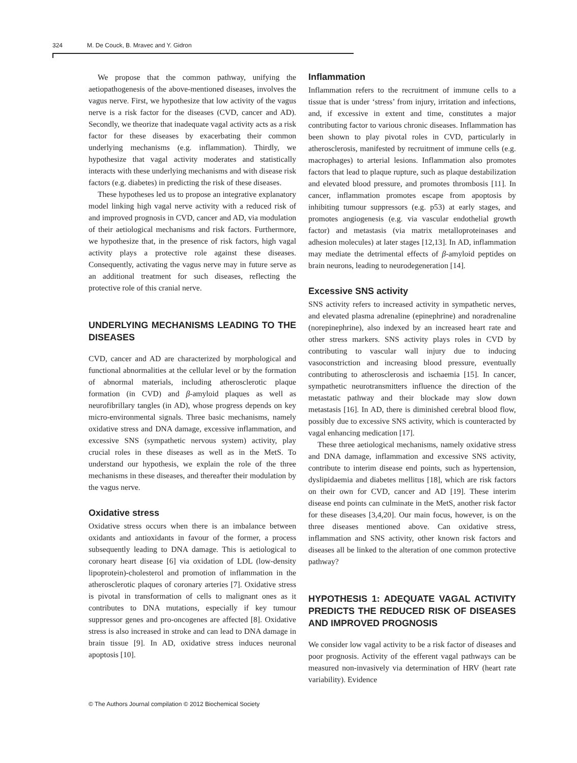324 M. De Couck, B. Mravec and Y. Gidron
We propose that the common pathway, unifying the aetiopathogenesis of the above-mentioned diseases, involves the vagus nerve. First, we hypothesize that low activity of the vagus nerve is a risk factor for the diseases (CVD, cancer and AD). Secondly, we theorize that inadequate vagal activity acts as a risk factor for these diseases by exacerbating their common underlying mechanisms (e.g. inflammation). Thirdly, we hypothesize that vagal activity moderates and statistically interacts with these underlying mechanisms and with disease risk factors (e.g. diabetes) in predicting the risk of these diseases.
These hypotheses led us to propose an integrative explanatory model linking high vagal nerve activity with a reduced risk of and improved prognosis in CVD, cancer and AD, via modulation of their aetiological mechanisms and risk factors. Furthermore, we hypothesize that, in the presence of risk factors, high vagal activity plays a protective role against these diseases. Consequently, activating the vagus nerve may in future serve as an additional treatment for such diseases, reflecting the protective role of this cranial nerve.
UNDERLYING MECHANISMS LEADING TO THE DISEASES
CVD, cancer and AD are characterized by morphological and functional abnormalities at the cellular level or by the formation of abnormal materials, including atherosclerotic plaque formation (in CVD) and β-amyloid plaques as well as neurofibrillary tangles (in AD), whose progress depends on key micro-environmental signals. Three basic mechanisms, namely oxidative stress and DNA damage, excessive inflammation, and excessive SNS (sympathetic nervous system) activity, play crucial roles in these diseases as well as in the MetS. To understand our hypothesis, we explain the role of the three mechanisms in these diseases, and thereafter their modulation by the vagus nerve.
Oxidative stress
Oxidative stress occurs when there is an imbalance between oxidants and antioxidants in favour of the former, a process subsequently leading to DNA damage. This is aetiological to coronary heart disease [6] via oxidation of LDL (low-density lipoprotein)-cholesterol and promotion of inflammation in the atherosclerotic plaques of coronary arteries [7]. Oxidative stress is pivotal in transformation of cells to malignant ones as it contributes to DNA mutations, especially if key tumour suppressor genes and pro-oncogenes are affected [8]. Oxidative stress is also increased in stroke and can lead to DNA damage in brain tissue [9]. In AD, oxidative stress induces neuronal apoptosis [10].
Inflammation
Inflammation refers to the recruitment of immune cells to a tissue that is under ‘stress’ from injury, irritation and infections, and, if excessive in extent and time, constitutes a major contributing factor to various chronic diseases. Inflammation has been shown to play pivotal roles in CVD, particularly in atherosclerosis, manifested by recruitment of immune cells (e.g. macrophages) to arterial lesions. Inflammation also promotes factors that lead to plaque rupture, such as plaque destabilization and elevated blood pressure, and promotes thrombosis [11]. In cancer, inflammation promotes escape from apoptosis by inhibiting tumour suppressors (e.g. p53) at early stages, and promotes angiogenesis (e.g. via vascular endothelial growth factor) and metastasis (via matrix metalloproteinases and adhesion molecules) at later stages [12,13]. In AD, inflammation may mediate the detrimental effects of β-amyloid peptides on brain neurons, leading to neurodegeneration [14].
Excessive SNS activity
SNS activity refers to increased activity in sympathetic nerves, and elevated plasma adrenaline (epinephrine) and noradrenaline (norepinephrine), also indexed by an increased heart rate and other stress markers. SNS activity plays roles in CVD by contributing to vascular wall injury due to inducing vasoconstriction and increasing blood pressure, eventually contributing to atherosclerosis and ischaemia [15]. In cancer, sympathetic neurotransmitters influence the direction of the metastatic pathway and their blockade may slow down metastasis [16]. In AD, there is diminished cerebral blood flow, possibly due to excessive SNS activity, which is counteracted by vagal enhancing medication [17].
These three aetiological mechanisms, namely oxidative stress and DNA damage, inflammation and excessive SNS activity, contribute to interim disease end points, such as hypertension, dyslipidaemia and diabetes mellitus [18], which are risk factors on their own for CVD, cancer and AD [19]. These interim disease end points can culminate in the MetS, another risk factor for these diseases [3,4,20]. Our main focus, however, is on the three diseases mentioned above. Can oxidative stress, inflammation and SNS activity, other known risk factors and diseases all be linked to the alteration of one common protective pathway?
HYPOTHESIS 1: ADEQUATE VAGAL ACTIVITY PREDICTS THE REDUCED RISK OF DISEASES AND IMPROVED PROGNOSIS
We consider low vagal activity to be a risk factor of diseases and poor prognosis. Activity of the efferent vagal pathways can be measured non-invasively via determination of HRV (heart rate variability). Evidence
© The Authors Journal compilation © 2012 Biochemical Society